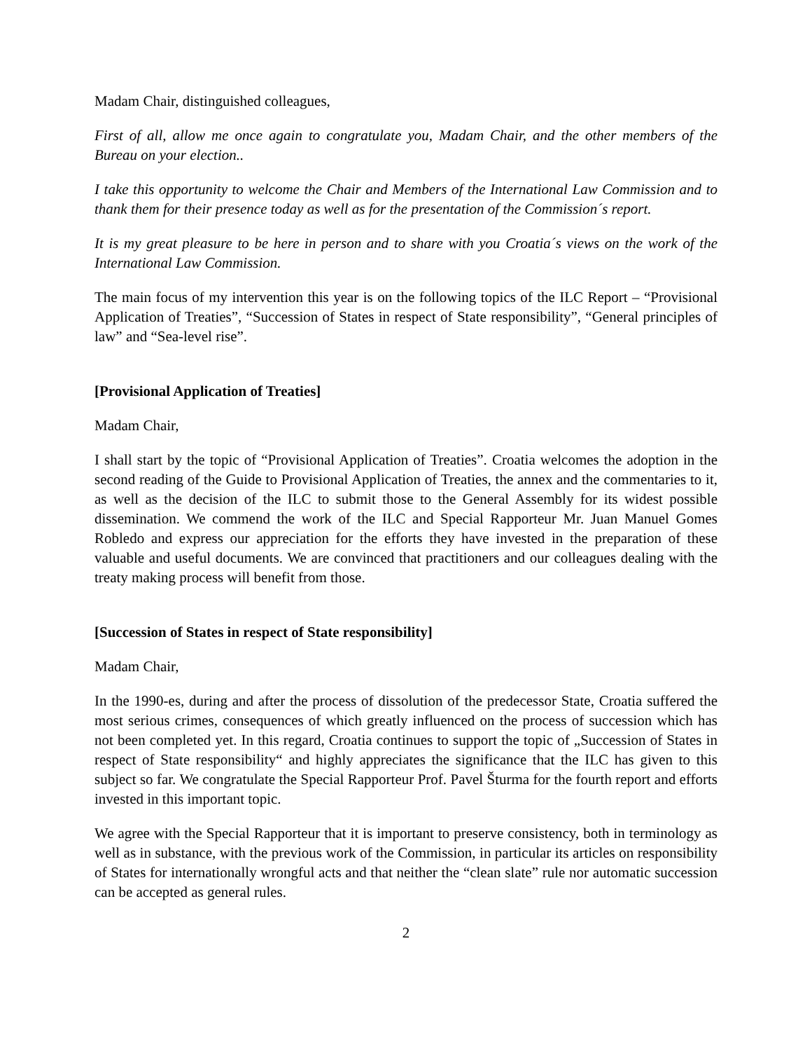Madam Chair, distinguished colleagues,
First of all, allow me once again to congratulate you, Madam Chair, and the other members of the Bureau on your election..
I take this opportunity to welcome the Chair and Members of the International Law Commission and to thank them for their presence today as well as for the presentation of the Commission´s report.
It is my great pleasure to be here in person and to share with you Croatia´s views on the work of the International Law Commission.
The main focus of my intervention this year is on the following topics of the ILC Report – “Provisional Application of Treaties”, “Succession of States in respect of State responsibility”, “General principles of law” and “Sea-level rise”.
[Provisional Application of Treaties]
Madam Chair,
I shall start by the topic of “Provisional Application of Treaties”. Croatia welcomes the adoption in the second reading of the Guide to Provisional Application of Treaties, the annex and the commentaries to it, as well as the decision of the ILC to submit those to the General Assembly for its widest possible dissemination. We commend the work of the ILC and Special Rapporteur Mr. Juan Manuel Gomes Robledo and express our appreciation for the efforts they have invested in the preparation of these valuable and useful documents. We are convinced that practitioners and our colleagues dealing with the treaty making process will benefit from those.
[Succession of States in respect of State responsibility]
Madam Chair,
In the 1990-es, during and after the process of dissolution of the predecessor State, Croatia suffered the most serious crimes, consequences of which greatly influenced on the process of succession which has not been completed yet. In this regard, Croatia continues to support the topic of „Succession of States in respect of State responsibility“ and highly appreciates the significance that the ILC has given to this subject so far. We congratulate the Special Rapporteur Prof. Pavel Šturma for the fourth report and efforts invested in this important topic.
We agree with the Special Rapporteur that it is important to preserve consistency, both in terminology as well as in substance, with the previous work of the Commission, in particular its articles on responsibility of States for internationally wrongful acts and that neither the “clean slate” rule nor automatic succession can be accepted as general rules.
2